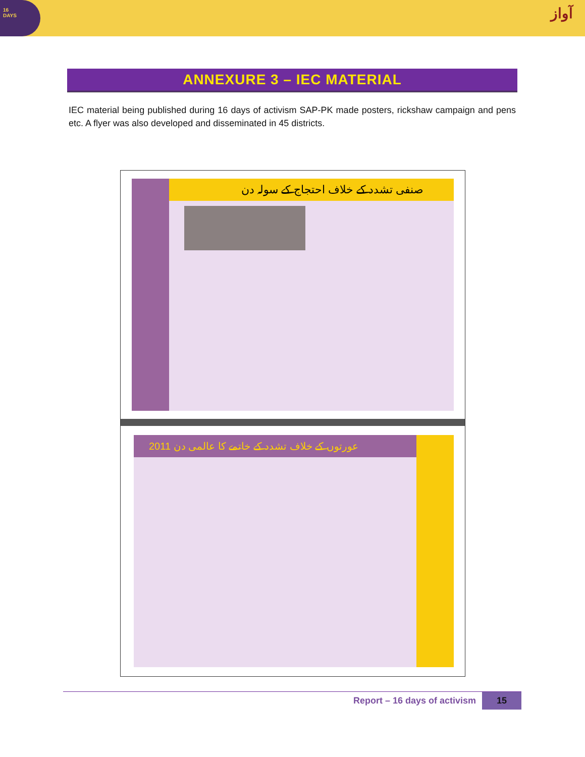16
DAYS
آواز
ANNEXURE 3 – IEC MATERIAL
IEC material being published during 16 days of activism SAP-PK made posters, rickshaw campaign and pens etc. A flyer was also developed and disseminated in 45 districts.
صنفی تشدد کے خلاف احتجاج کے سولہ دن
عورتوں کے خلاف تشدد کے خاتمے کا عالمی دن 2011
Report – 16 days of activism 15